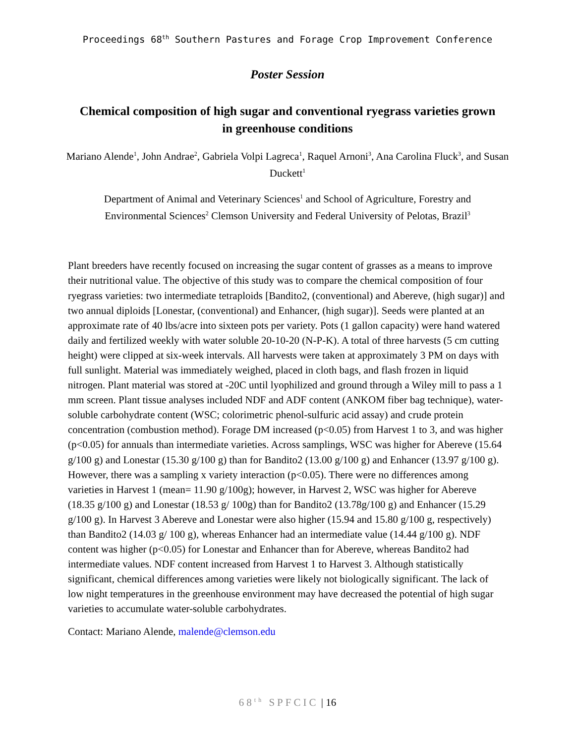Proceedings 68<sup>th</sup> Southern Pastures and Forage Crop Improvement Conference
Poster Session
Chemical composition of high sugar and conventional ryegrass varieties grown in greenhouse conditions
Mariano Alende<sup>1</sup>, John Andrae<sup>2</sup>, Gabriela Volpi Lagreca<sup>1</sup>, Raquel Arnoni<sup>3</sup>, Ana Carolina Fluck<sup>3</sup>, and Susan Duckett<sup>1</sup>
Department of Animal and Veterinary Sciences<sup>1</sup> and School of Agriculture, Forestry and Environmental Sciences<sup>2</sup> Clemson University and Federal University of Pelotas, Brazil<sup>3</sup>
Plant breeders have recently focused on increasing the sugar content of grasses as a means to improve their nutritional value. The objective of this study was to compare the chemical composition of four ryegrass varieties: two intermediate tetraploids [Bandito2, (conventional) and Abereve, (high sugar)] and two annual diploids [Lonestar, (conventional) and Enhancer, (high sugar)]. Seeds were planted at an approximate rate of 40 lbs/acre into sixteen pots per variety. Pots (1 gallon capacity) were hand watered daily and fertilized weekly with water soluble 20-10-20 (N-P-K). A total of three harvests (5 cm cutting height) were clipped at six-week intervals. All harvests were taken at approximately 3 PM on days with full sunlight. Material was immediately weighed, placed in cloth bags, and flash frozen in liquid nitrogen. Plant material was stored at -20C until lyophilized and ground through a Wiley mill to pass a 1 mm screen. Plant tissue analyses included NDF and ADF content (ANKOM fiber bag technique), water-soluble carbohydrate content (WSC; colorimetric phenol-sulfuric acid assay) and crude protein concentration (combustion method). Forage DM increased (p<0.05) from Harvest 1 to 3, and was higher (p<0.05) for annuals than intermediate varieties. Across samplings, WSC was higher for Abereve (15.64 g/100 g) and Lonestar (15.30 g/100 g) than for Bandito2 (13.00 g/100 g) and Enhancer (13.97 g/100 g). However, there was a sampling x variety interaction (p<0.05). There were no differences among varieties in Harvest 1 (mean= 11.90 g/100g); however, in Harvest 2, WSC was higher for Abereve (18.35 g/100 g) and Lonestar (18.53 g/ 100g) than for Bandito2 (13.78g/100 g) and Enhancer (15.29 g/100 g). In Harvest 3 Abereve and Lonestar were also higher (15.94 and 15.80 g/100 g, respectively) than Bandito2 (14.03 g/ 100 g), whereas Enhancer had an intermediate value (14.44 g/100 g). NDF content was higher (p<0.05) for Lonestar and Enhancer than for Abereve, whereas Bandito2 had intermediate values. NDF content increased from Harvest 1 to Harvest 3. Although statistically significant, chemical differences among varieties were likely not biologically significant. The lack of low night temperatures in the greenhouse environment may have decreased the potential of high sugar varieties to accumulate water-soluble carbohydrates.
Contact: Mariano Alende, malende@clemson.edu
68<sup>th</sup> SPFCIC | 16